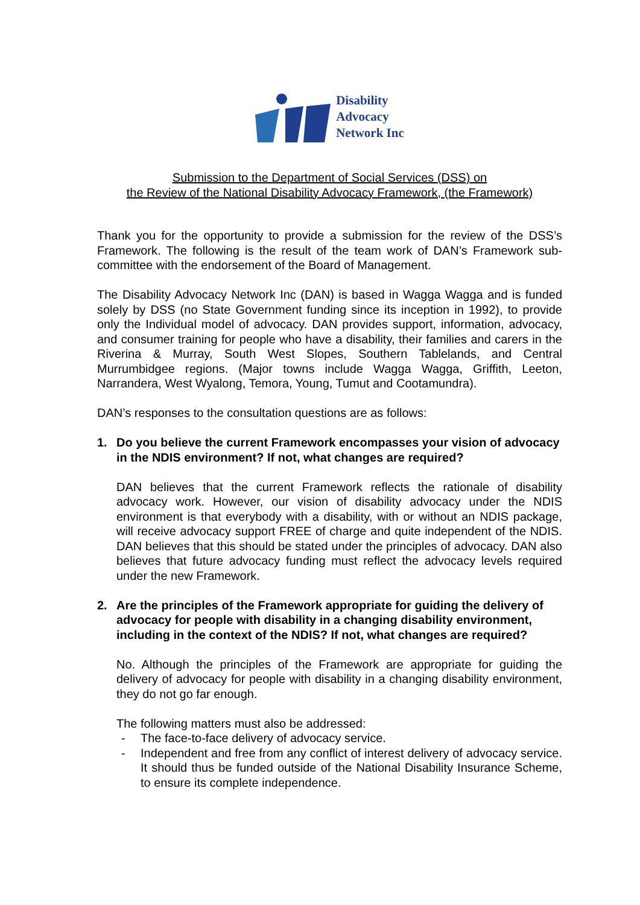Disability
Advocacy
Network Inc
Submission to the Department of Social Services (DSS) on
the Review of the National Disability Advocacy Framework, (the Framework)
Thank you for the opportunity to provide a submission for the review of the DSS’s Framework. The following is the result of the team work of DAN’s Framework sub-committee with the endorsement of the Board of Management.
The Disability Advocacy Network Inc (DAN) is based in Wagga Wagga and is funded solely by DSS (no State Government funding since its inception in 1992), to provide only the Individual model of advocacy. DAN provides support, information, advocacy, and consumer training for people who have a disability, their families and carers in the Riverina & Murray, South West Slopes, Southern Tablelands, and Central Murrumbidgee regions. (Major towns include Wagga Wagga, Griffith, Leeton, Narrandera, West Wyalong, Temora, Young, Tumut and Cootamundra).
DAN’s responses to the consultation questions are as follows:
1. Do you believe the current Framework encompasses your vision of advocacy in the NDIS environment? If not, what changes are required?
DAN believes that the current Framework reflects the rationale of disability advocacy work. However, our vision of disability advocacy under the NDIS environment is that everybody with a disability, with or without an NDIS package, will receive advocacy support FREE of charge and quite independent of the NDIS. DAN believes that this should be stated under the principles of advocacy. DAN also believes that future advocacy funding must reflect the advocacy levels required under the new Framework.
2. Are the principles of the Framework appropriate for guiding the delivery of advocacy for people with disability in a changing disability environment, including in the context of the NDIS? If not, what changes are required?
No. Although the principles of the Framework are appropriate for guiding the delivery of advocacy for people with disability in a changing disability environment, they do not go far enough.
The following matters must also be addressed:
- The face-to-face delivery of advocacy service.
- Independent and free from any conflict of interest delivery of advocacy service. It should thus be funded outside of the National Disability Insurance Scheme, to ensure its complete independence.